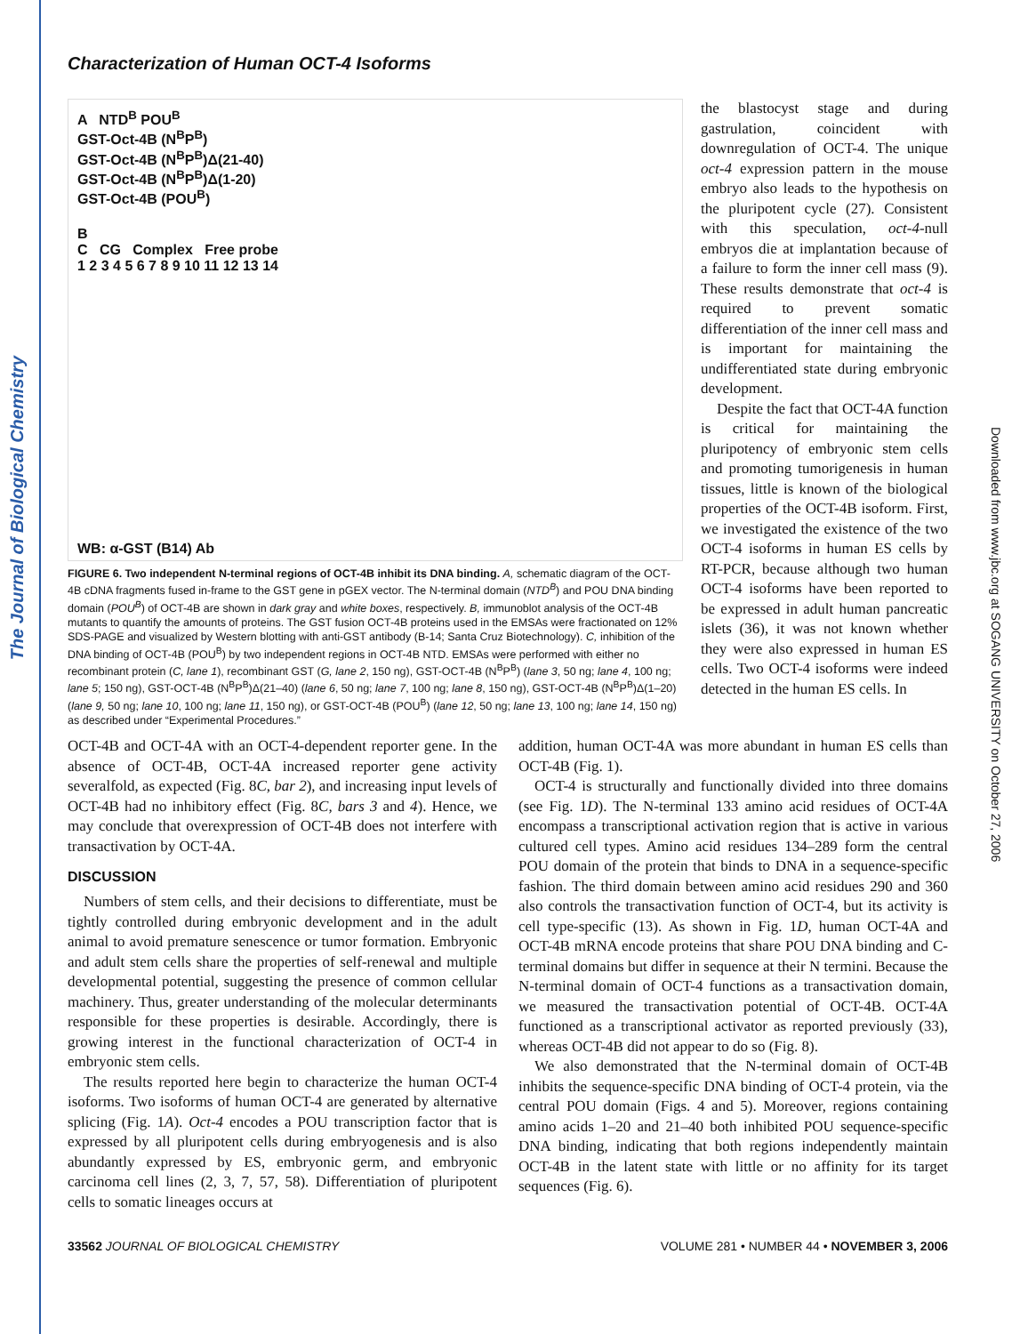The Journal of Biological Chemistry
Downloaded from www.jbc.org at SOGANG UNIVERSITY on October 27, 2006
Characterization of Human OCT-4 Isoforms
A NTD<sup>B</sup> POU<sup>B</sup>
GST-Oct-4B (N<sup>B</sup>P<sup>B</sup>)
GST-Oct-4B (N<sup>B</sup>P<sup>B</sup>)Δ(21-40)
GST-Oct-4B (N<sup>B</sup>P<sup>B</sup>)Δ(1-20)
GST-Oct-4B (POU<sup>B</sup>)
B
C CG Complex Free probe
1 2 3 4 5 6 7 8 9 10 11 12 13 14
WB: α-GST (B14) Ab
FIGURE 6. Two independent N-terminal regions of OCT-4B inhibit its DNA binding. A, schematic diagram of the OCT-4B cDNA fragments fused in-frame to the GST gene in pGEX vector. The N-terminal domain (NTD<sup>B</sup>) and POU DNA binding domain (POU<sup>B</sup>) of OCT-4B are shown in dark gray and white boxes, respectively. B, immunoblot analysis of the OCT-4B mutants to quantify the amounts of proteins. The GST fusion OCT-4B proteins used in the EMSAs were fractionated on 12% SDS-PAGE and visualized by Western blotting with anti-GST antibody (B-14; Santa Cruz Biotechnology). C, inhibition of the DNA binding of OCT-4B (POU<sup>B</sup>) by two independent regions in OCT-4B NTD. EMSAs were performed with either no recombinant protein (C, lane 1), recombinant GST (G, lane 2, 150 ng), GST-OCT-4B (N<sup>B</sup>P<sup>B</sup>) (lane 3, 50 ng; lane 4, 100 ng; lane 5; 150 ng), GST-OCT-4B (N<sup>B</sup>P<sup>B</sup>)Δ(21–40) (lane 6, 50 ng; lane 7, 100 ng; lane 8, 150 ng), GST-OCT-4B (N<sup>B</sup>P<sup>B</sup>)Δ(1–20) (lane 9, 50 ng; lane 10, 100 ng; lane 11, 150 ng), or GST-OCT-4B (POU<sup>B</sup>) (lane 12, 50 ng; lane 13, 100 ng; lane 14, 150 ng) as described under “Experimental Procedures.”
the blastocyst stage and during gastrulation, coincident with downregulation of OCT-4. The unique oct-4 expression pattern in the mouse embryo also leads to the hypothesis on the pluripotent cycle (27). Consistent with this speculation, oct-4-null embryos die at implantation because of a failure to form the inner cell mass (9). These results demonstrate that oct-4 is required to prevent somatic differentiation of the inner cell mass and is important for maintaining the undifferentiated state during embryonic development.
Despite the fact that OCT-4A function is critical for maintaining the pluripotency of embryonic stem cells and promoting tumorigenesis in human tissues, little is known of the biological properties of the OCT-4B isoform. First, we investigated the existence of the two OCT-4 isoforms in human ES cells by RT-PCR, because although two human OCT-4 isoforms have been reported to be expressed in adult human pancreatic islets (36), it was not known whether they were also expressed in human ES cells. Two OCT-4 isoforms were indeed detected in the human ES cells. In
OCT-4B and OCT-4A with an OCT-4-dependent reporter gene. In the absence of OCT-4B, OCT-4A increased reporter gene activity severalfold, as expected (Fig. 8C, bar 2), and increasing input levels of OCT-4B had no inhibitory effect (Fig. 8C, bars 3 and 4). Hence, we may conclude that overexpression of OCT-4B does not interfere with transactivation by OCT-4A.
DISCUSSION
Numbers of stem cells, and their decisions to differentiate, must be tightly controlled during embryonic development and in the adult animal to avoid premature senescence or tumor formation. Embryonic and adult stem cells share the properties of self-renewal and multiple developmental potential, suggesting the presence of common cellular machinery. Thus, greater understanding of the molecular determinants responsible for these properties is desirable. Accordingly, there is growing interest in the functional characterization of OCT-4 in embryonic stem cells.
The results reported here begin to characterize the human OCT-4 isoforms. Two isoforms of human OCT-4 are generated by alternative splicing (Fig. 1A). Oct-4 encodes a POU transcription factor that is expressed by all pluripotent cells during embryogenesis and is also abundantly expressed by ES, embryonic germ, and embryonic carcinoma cell lines (2, 3, 7, 57, 58). Differentiation of pluripotent cells to somatic lineages occurs at
addition, human OCT-4A was more abundant in human ES cells than OCT-4B (Fig. 1).
OCT-4 is structurally and functionally divided into three domains (see Fig. 1D). The N-terminal 133 amino acid residues of OCT-4A encompass a transcriptional activation region that is active in various cultured cell types. Amino acid residues 134–289 form the central POU domain of the protein that binds to DNA in a sequence-specific fashion. The third domain between amino acid residues 290 and 360 also controls the transactivation function of OCT-4, but its activity is cell type-specific (13). As shown in Fig. 1D, human OCT-4A and OCT-4B mRNA encode proteins that share POU DNA binding and C-terminal domains but differ in sequence at their N termini. Because the N-terminal domain of OCT-4 functions as a transactivation domain, we measured the transactivation potential of OCT-4B. OCT-4A functioned as a transcriptional activator as reported previously (33), whereas OCT-4B did not appear to do so (Fig. 8).
We also demonstrated that the N-terminal domain of OCT-4B inhibits the sequence-specific DNA binding of OCT-4 protein, via the central POU domain (Figs. 4 and 5). Moreover, regions containing amino acids 1–20 and 21–40 both inhibited POU sequence-specific DNA binding, indicating that both regions independently maintain OCT-4B in the latent state with little or no affinity for its target sequences (Fig. 6).
33562 JOURNAL OF BIOLOGICAL CHEMISTRY VOLUME 281 • NUMBER 44 • NOVEMBER 3, 2006